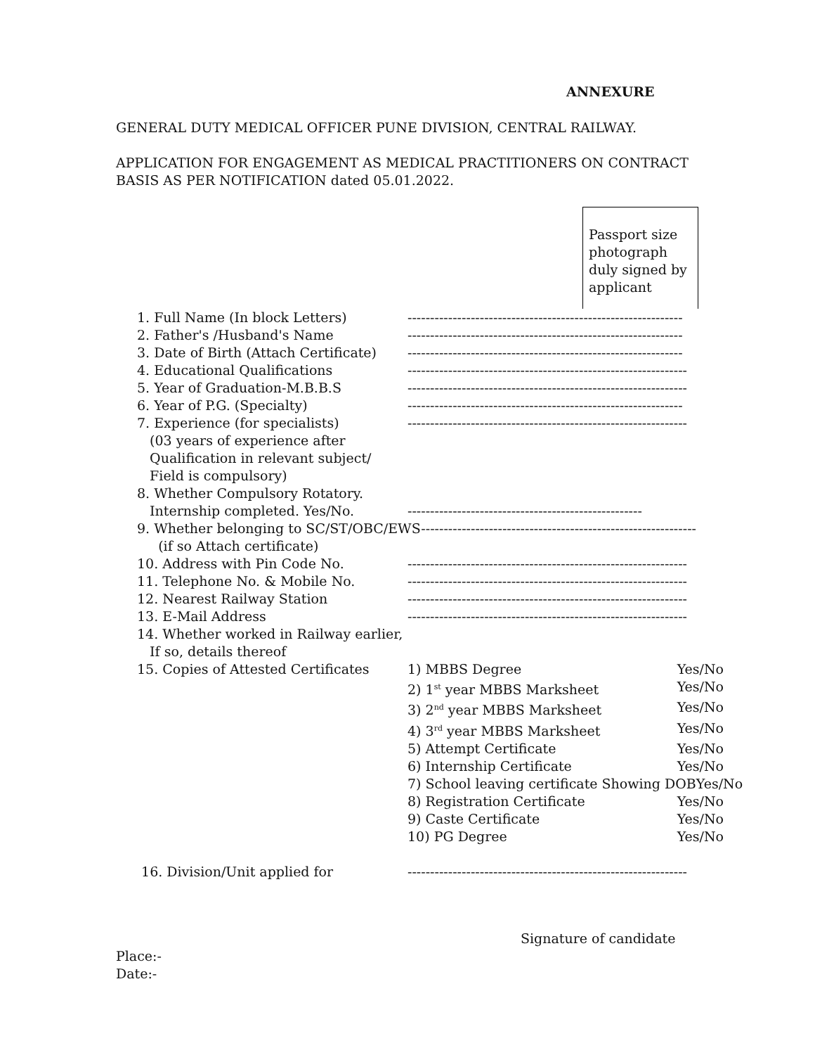ANNEXURE
GENERAL DUTY MEDICAL OFFICER PUNE DIVISION, CENTRAL RAILWAY.
APPLICATION FOR ENGAGEMENT AS MEDICAL PRACTITIONERS ON CONTRACT
BASIS AS PER NOTIFICATION dated 05.01.2022.
Passport size photograph duly signed by applicant
1. Full Name (In block Letters) -------------------------------------------------------------
2. Father's /Husband's Name -------------------------------------------------------------
3. Date of Birth (Attach Certificate)
-------------------------------------------------------------
4. Educational Qualifications --------------------------------------------------------------
5. Year of Graduation-M.B.B.S --------------------------------------------------------------
6. Year of P.G. (Specialty) -------------------------------------------------------------
7. Experience (for specialists)
(03 years of experience after
Qualification in relevant subject/
Field is compulsory)
--------------------------------------------------------------
8. Whether Compulsory Rotatory.
Internship completed. Yes/No.
----------------------------------------------------
9. Whether belonging to SC/ST/OBC/EWS-------------------------------------------------------------
(if so Attach certificate)
10. Address with Pin Code No. --------------------------------------------------------------
11. Telephone No. & Mobile No. --------------------------------------------------------------
12. Nearest Railway Station --------------------------------------------------------------
13. E-Mail Address --------------------------------------------------------------
14. Whether worked in Railway earlier,
If so, details thereof
15. Copies of Attested Certificates
1) MBBS Degree Yes/No
2) 1<sup>st</sup> year MBBS Marksheet Yes/No
3) 2<sup>nd</sup> year MBBS Marksheet Yes/No
4) 3<sup>rd</sup> year MBBS Marksheet Yes/No
5) Attempt Certificate Yes/No
6) Internship Certificate Yes/No
7) School leaving certificate Showing DOB Yes/No
8) Registration Certificate Yes/No
9) Caste Certificate Yes/No
10) PG Degree Yes/No
16. Division/Unit applied for --------------------------------------------------------------
Signature of candidate
Place:-
Date:-